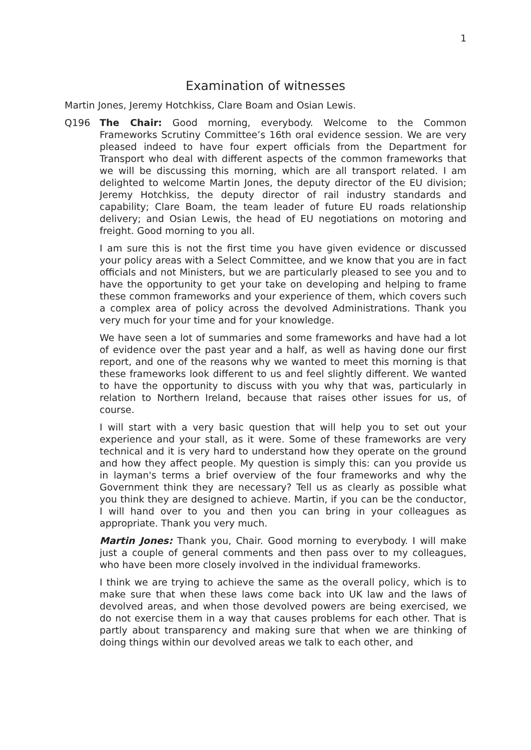1
Examination of witnesses
Martin Jones, Jeremy Hotchkiss, Clare Boam and Osian Lewis.
Q196 The Chair: Good morning, everybody. Welcome to the Common Frameworks Scrutiny Committee’s 16th oral evidence session. We are very pleased indeed to have four expert officials from the Department for Transport who deal with different aspects of the common frameworks that we will be discussing this morning, which are all transport related. I am delighted to welcome Martin Jones, the deputy director of the EU division; Jeremy Hotchkiss, the deputy director of rail industry standards and capability; Clare Boam, the team leader of future EU roads relationship delivery; and Osian Lewis, the head of EU negotiations on motoring and freight. Good morning to you all.
I am sure this is not the first time you have given evidence or discussed your policy areas with a Select Committee, and we know that you are in fact officials and not Ministers, but we are particularly pleased to see you and to have the opportunity to get your take on developing and helping to frame these common frameworks and your experience of them, which covers such a complex area of policy across the devolved Administrations. Thank you very much for your time and for your knowledge.
We have seen a lot of summaries and some frameworks and have had a lot of evidence over the past year and a half, as well as having done our first report, and one of the reasons why we wanted to meet this morning is that these frameworks look different to us and feel slightly different. We wanted to have the opportunity to discuss with you why that was, particularly in relation to Northern Ireland, because that raises other issues for us, of course.
I will start with a very basic question that will help you to set out your experience and your stall, as it were. Some of these frameworks are very technical and it is very hard to understand how they operate on the ground and how they affect people. My question is simply this: can you provide us in layman's terms a brief overview of the four frameworks and why the Government think they are necessary? Tell us as clearly as possible what you think they are designed to achieve. Martin, if you can be the conductor, I will hand over to you and then you can bring in your colleagues as appropriate. Thank you very much.
Martin Jones: Thank you, Chair. Good morning to everybody. I will make just a couple of general comments and then pass over to my colleagues, who have been more closely involved in the individual frameworks.
I think we are trying to achieve the same as the overall policy, which is to make sure that when these laws come back into UK law and the laws of devolved areas, and when those devolved powers are being exercised, we do not exercise them in a way that causes problems for each other. That is partly about transparency and making sure that when we are thinking of doing things within our devolved areas we talk to each other, and